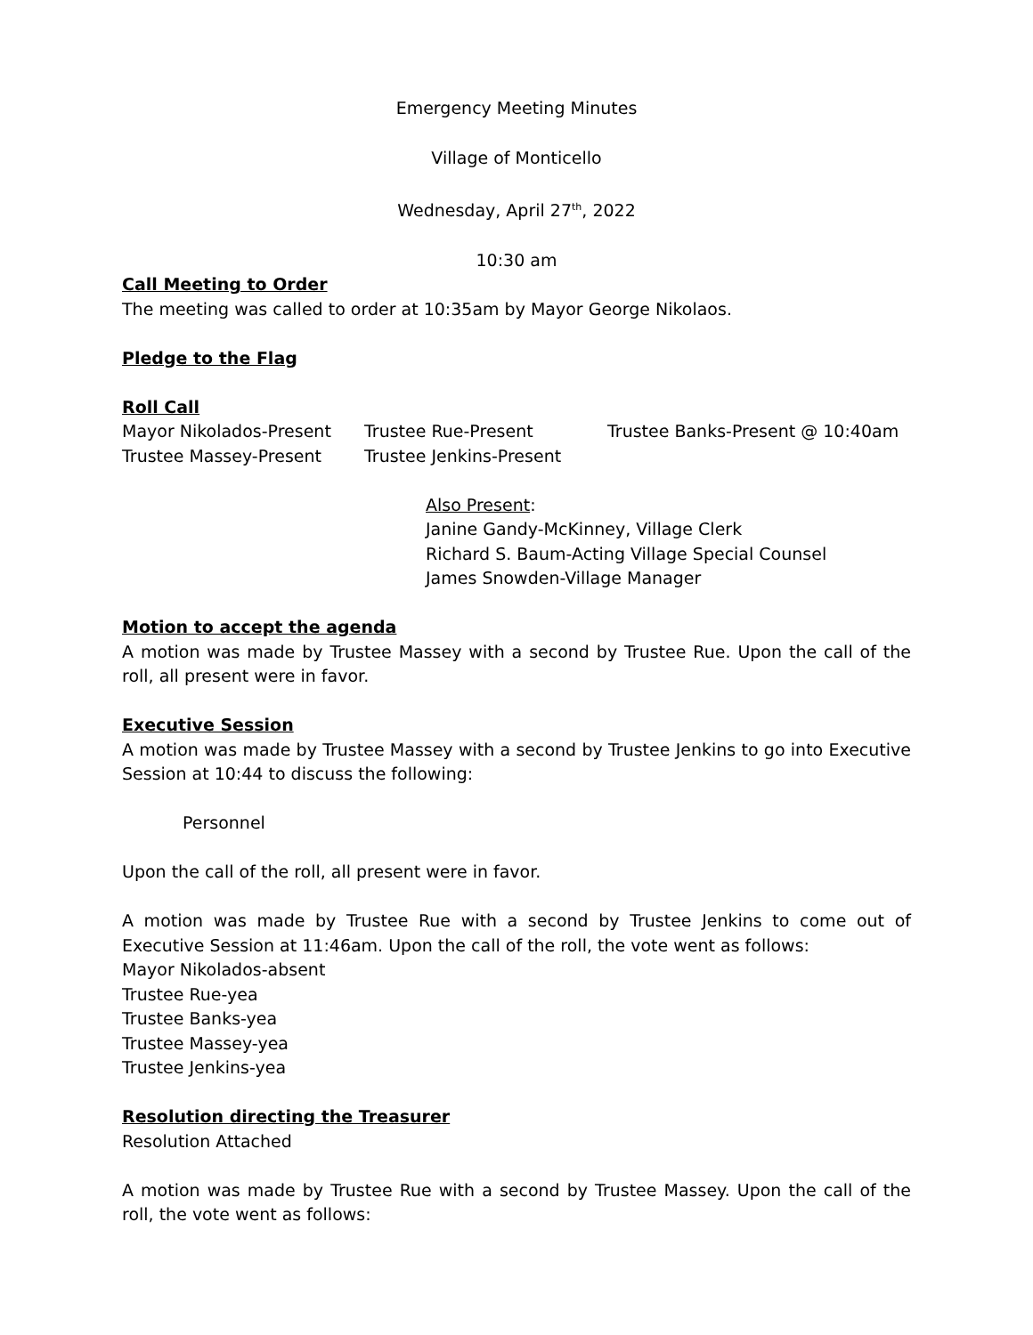Emergency Meeting Minutes
Village of Monticello
Wednesday, April 27<sup>th</sup>, 2022
10:30 am
Call Meeting to Order
The meeting was called to order at 10:35am by Mayor George Nikolaos.
Pledge to the Flag
Roll Call
Mayor Nikolados-Present Trustee Rue-Present Trustee Banks-Present @ 10:40am
Trustee Massey-Present Trustee Jenkins-Present
Also Present:
Janine Gandy-McKinney, Village Clerk
Richard S. Baum-Acting Village Special Counsel
James Snowden-Village Manager
Motion to accept the agenda
A motion was made by Trustee Massey with a second by Trustee Rue. Upon the call of the roll, all present were in favor.
Executive Session
A motion was made by Trustee Massey with a second by Trustee Jenkins to go into Executive Session at 10:44 to discuss the following:
Personnel
Upon the call of the roll, all present were in favor.
A motion was made by Trustee Rue with a second by Trustee Jenkins to come out of Executive Session at 11:46am. Upon the call of the roll, the vote went as follows:
Mayor Nikolados-absent
Trustee Rue-yea
Trustee Banks-yea
Trustee Massey-yea
Trustee Jenkins-yea
Resolution directing the Treasurer
Resolution Attached
A motion was made by Trustee Rue with a second by Trustee Massey. Upon the call of the roll, the vote went as follows: